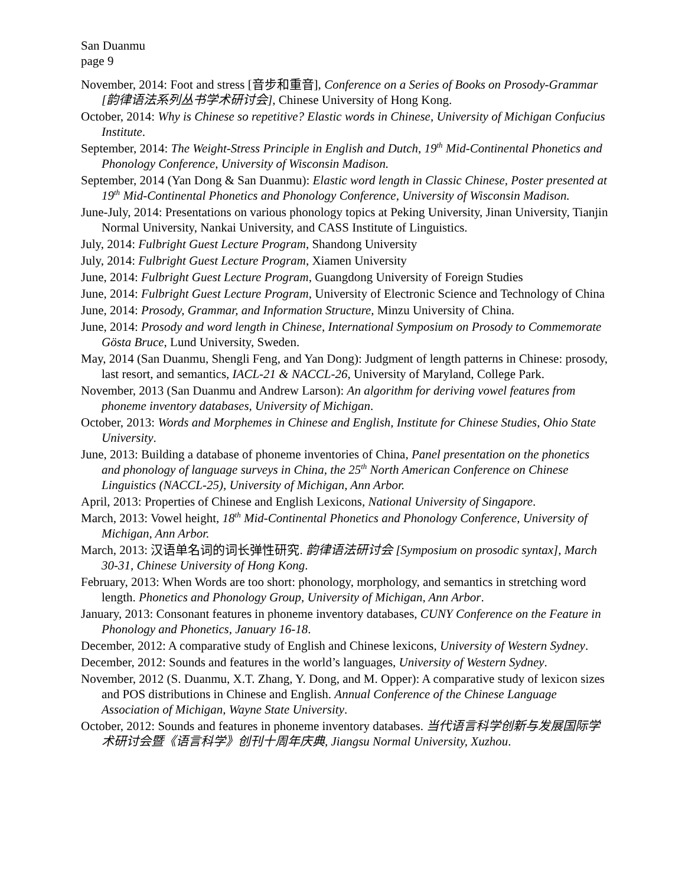San Duanmu
page 9
November, 2014: Foot and stress [音步和重音], Conference on a Series of Books on Prosody-Grammar [韵律语法系列丛书学术研讨会], Chinese University of Hong Kong.
October, 2014: Why is Chinese so repetitive? Elastic words in Chinese, University of Michigan Confucius Institute.
September, 2014: The Weight-Stress Principle in English and Dutch, 19<sup>th</sup> Mid-Continental Phonetics and Phonology Conference, University of Wisconsin Madison.
September, 2014 (Yan Dong & San Duanmu): Elastic word length in Classic Chinese, Poster presented at 19<sup>th</sup> Mid-Continental Phonetics and Phonology Conference, University of Wisconsin Madison.
June-July, 2014: Presentations on various phonology topics at Peking University, Jinan University, Tianjin Normal University, Nankai University, and CASS Institute of Linguistics.
July, 2014: Fulbright Guest Lecture Program, Shandong University
July, 2014: Fulbright Guest Lecture Program, Xiamen University
June, 2014: Fulbright Guest Lecture Program, Guangdong University of Foreign Studies
June, 2014: Fulbright Guest Lecture Program, University of Electronic Science and Technology of China
June, 2014: Prosody, Grammar, and Information Structure, Minzu University of China.
June, 2014: Prosody and word length in Chinese, International Symposium on Prosody to Commemorate Gösta Bruce, Lund University, Sweden.
May, 2014 (San Duanmu, Shengli Feng, and Yan Dong): Judgment of length patterns in Chinese: prosody, last resort, and semantics, IACL-21 & NACCL-26, University of Maryland, College Park.
November, 2013 (San Duanmu and Andrew Larson): An algorithm for deriving vowel features from phoneme inventory databases, University of Michigan.
October, 2013: Words and Morphemes in Chinese and English, Institute for Chinese Studies, Ohio State University.
June, 2013: Building a database of phoneme inventories of China, Panel presentation on the phonetics and phonology of language surveys in China, the 25<sup>th</sup> North American Conference on Chinese Linguistics (NACCL-25), University of Michigan, Ann Arbor.
April, 2013: Properties of Chinese and English Lexicons, National University of Singapore.
March, 2013: Vowel height, 18<sup>th</sup> Mid-Continental Phonetics and Phonology Conference, University of Michigan, Ann Arbor.
March, 2013: 汉语单名词的词长弹性研究. 韵律语法研讨会 [Symposium on prosodic syntax], March 30-31, Chinese University of Hong Kong.
February, 2013: When Words are too short: phonology, morphology, and semantics in stretching word length. Phonetics and Phonology Group, University of Michigan, Ann Arbor.
January, 2013: Consonant features in phoneme inventory databases, CUNY Conference on the Feature in Phonology and Phonetics, January 16-18.
December, 2012: A comparative study of English and Chinese lexicons, University of Western Sydney.
December, 2012: Sounds and features in the world’s languages, University of Western Sydney.
November, 2012 (S. Duanmu, X.T. Zhang, Y. Dong, and M. Opper): A comparative study of lexicon sizes and POS distributions in Chinese and English. Annual Conference of the Chinese Language Association of Michigan, Wayne State University.
October, 2012: Sounds and features in phoneme inventory databases. 当代语言科学创新与发展国际学术研讨会暨《语言科学》创刊十周年庆典, Jiangsu Normal University, Xuzhou.